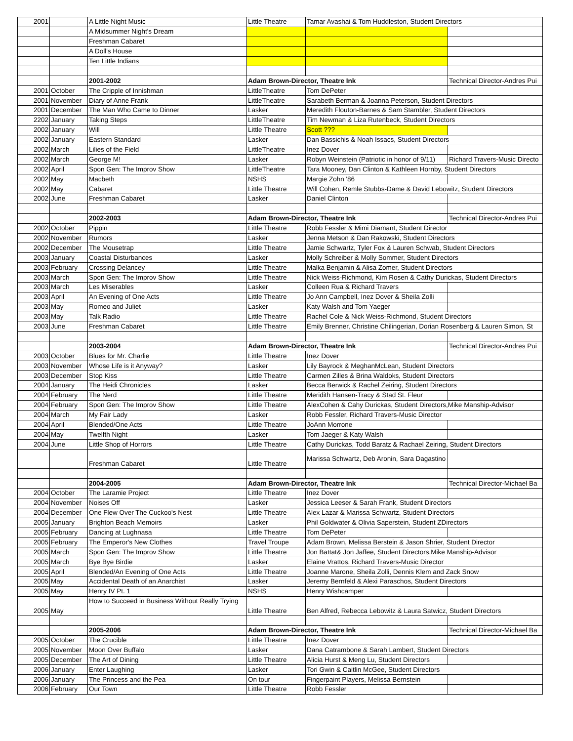| 2001 | | A Little Night Music | Little Theatre | Tamar Avashai & Tom Huddleston, Student Directors | |
| | | A Midsummer Night's Dream | | | |
| | | Freshman Cabaret | | | |
| | | A Doll's House | | | |
| | | Ten Little Indians | | | |
| | | 2001-2002 | Adam Brown-Director, Theatre Ink | | Technical Director-Andres Pui |
| 2001 | October | The Cripple of Innishman | LittleTheatre | Tom DePeter | |
| 2001 | November | Diary of Anne Frank | LittleTheatre | Sarabeth Berman & Joanna Peterson, Student Directors | |
| 2001 | December | The Man Who Came to Dinner | Lasker | Meredith Flouton-Barnes & Sam Stambler, Student Directors | |
| 2202 | January | Taking Steps | LittleTheatre | Tim Newman & Liza Rutenbeck, Student Directors | |
| 2002 | January | Will | Little Theatre | Scott ??? | |
| 2002 | January | Eastern Standard | Lasker | Dan Bassichis & Noah Issacs, Student Directors | |
| 2002 | March | Lilies of the Field | LittleTheatre | Inez Dover | |
| 2002 | March | George M! | Lasker | Robyn Weinstein (Patriotic in honor of 9/11) | Richard Travers-Music Directo |
| 2002 | April | Spon Gen: The Improv Show | LittleTheatre | Tara Mooney, Dan Clinton & Kathleen Hornby, Student Directors | |
| 2002 | May | Macbeth | NSHS | Margie Zohn '86 | |
| 2002 | May | Cabaret | Little Theatre | Will Cohen, Remle Stubbs-Dame & David Lebowitz, Student Directors | |
| 2002 | June | Freshman Cabaret | Lasker | Daniel Clinton | |
| | | 2002-2003 | Adam Brown-Director, Theatre Ink | | Technical Director-Andres Pui |
| 2002 | October | Pippin | Little Theatre | Robb Fessler & Mimi Diamant, Student Director | |
| 2002 | November | Rumors | Lasker | Jenna Metson & Dan Rakowski, Student Directors | |
| 2002 | December | The Mousetrap | Little Theatre | Jamie Schwartz, Tyler Fox & Lauren Schwab, Student Directors | |
| 2003 | January | Coastal Disturbances | Lasker | Molly Schreiber & Molly Sommer, Student Directors | |
| 2003 | February | Crossing Delancey | Little Theatre | Malka Benjamin & Alisa Zomer, Student Directors | |
| 2003 | March | Spon Gen: The Improv Show | Little Theatre | Nick Weiss-Richmond, Kim Rosen & Cathy Durickas, Student Directors | |
| 2003 | March | Les Miserables | Lasker | Colleen Rua & Richard Travers | |
| 2003 | April | An Evening of One Acts | Little Theatre | Jo Ann Campbell, Inez Dover & Sheila Zolli | |
| 2003 | May | Romeo and Juliet | Lasker | Katy Walsh and Tom Yaeger | |
| 2003 | May | Talk Radio | Little Theatre | Rachel Cole & Nick Weiss-Richmond, Student Directors | |
| 2003 | June | Freshman Cabaret | Little Theatre | Emily Brenner, Christine Chilingerian, Dorian Rosenberg & Lauren Simon, St | |
| | | 2003-2004 | Adam Brown-Director, Theatre Ink | | Technical Director-Andres Pui |
| 2003 | October | Blues for Mr. Charlie | Little Theatre | Inez Dover | |
| 2003 | November | Whose Life is it Anyway? | Lasker | Lily Bayrock & MeghanMcLean, Student Directors | |
| 2003 | December | Stop Kiss | Little Theatre | Carmen Zilles & Brina Waldoks, Student Directors | |
| 2004 | January | The Heidi Chronicles | Lasker | Becca Berwick & Rachel Zeiring, Student Directors | |
| 2004 | February | The Nerd | Little Theatre | Meridith Hansen-Tracy & Stad St. Fleur | |
| 2004 | February | Spon Gen: The Improv Show | Little Theatre | AlexCohen & Cahy Durickas, Student Directors,Mike Manship-Advisor | |
| 2004 | March | My Fair Lady | Lasker | Robb Fessler, Richard Travers-Music Director | |
| 2004 | April | Blended/One Acts | Little Theatre | JoAnn Morrone | |
| 2004 | May | Twelfth Night | Lasker | Tom Jaeger & Katy Walsh | |
| 2004 | June | Little Shop of Horrors | Little Theatre | Cathy Durickas, Todd Baratz & Rachael Zeiring, Student Directors | |
| | | Freshman Cabaret | Little Theatre | Marissa Schwartz, Deb Aronin, Sara Dagastino | |
| | | 2004-2005 | Adam Brown-Director, Theatre Ink | | Technical Director-Michael Ba |
| 2004 | October | The Laramie Project | Little Theatre | Inez Dover | |
| 2004 | November | Noises Off | Lasker | Jessica Leeser & Sarah Frank, Student Directors | |
| 2004 | December | One Flew Over The Cuckoo's Nest | Little Theatre | Alex Lazar & Marissa Schwartz, Student Directors | |
| 2005 | January | Brighton Beach Memoirs | Lasker | Phil Goldwater & Olivia Saperstein, Student ZDirectors | |
| 2005 | February | Dancing at Lughnasa | Little Theatre | Tom DePeter | |
| 2005 | February | The Emperor's New Clothes | Travel Troupe | Adam Brown, Melissa Berstein & Jason Shrier, Student Director | |
| 2005 | March | Spon Gen: The Improv Show | Little Theatre | Jon Battat& Jon Jaffee, Student Directors,Mike Manship-Advisor | |
| 2005 | March | Bye Bye Birdie | Lasker | Elaine Vrattos, Richard Travers-Music Director | |
| 2005 | April | Blended/An Evening of One Acts | Little Theatre | Joanne Marone, Sheila Zolli, Dennis Klem and Zack Snow | |
| 2005 | May | Accidental Death of an Anarchist | Lasker | Jeremy Bernfeld & Alexi Paraschos, Student Directors | |
| 2005 | May | Henry IV Pt. 1 | NSHS | Henry Wishcamper | |
| 2005 | May | How to Succeed in Business Without Really Trying | Little Theatre | Ben Alfred, Rebecca Lebowitz & Laura Satwicz, Student Directors | |
| | | 2005-2006 | Adam Brown-Director, Theatre Ink | | Technical Director-Michael Ba |
| 2005 | October | The Crucible | Little Theatre | Inez Dover | |
| 2005 | November | Moon Over Buffalo | Lasker | Dana Catrambone & Sarah Lambert, Student Directors | |
| 2005 | December | The Art of Dining | Little Theatre | Alicia Hurst & Meng Lu, Student Directors | |
| 2006 | January | Enter Laughing | Lasker | Tori Gwin & Caitlin McGee, Student Directors | |
| 2006 | January | The Princess and the Pea | On tour | Fingerpaint Players, Melissa Bernstein | |
| 2006 | February | Our Town | Little Theatre | Robb Fessler | |